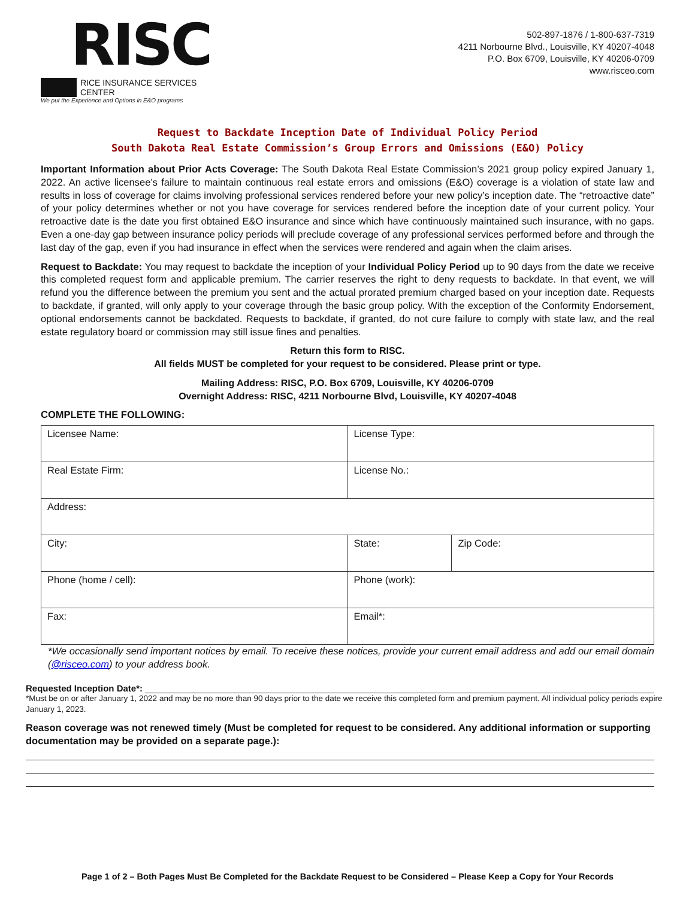RISC
RICE INSURANCE SERVICES CENTER
We put the Experience and Options in E&O programs
502-897-1876 / 1-800-637-7319
4211 Norbourne Blvd., Louisville, KY 40207-4048
P.O. Box 6709, Louisville, KY 40206-0709
www.risceo.com
Request to Backdate Inception Date of Individual Policy Period
South Dakota Real Estate Commission’s Group Errors and Omissions (E&O) Policy
Important Information about Prior Acts Coverage: The South Dakota Real Estate Commission’s 2021 group policy expired January 1, 2022. An active licensee’s failure to maintain continuous real estate errors and omissions (E&O) coverage is a violation of state law and results in loss of coverage for claims involving professional services rendered before your new policy’s inception date. The “retroactive date” of your policy determines whether or not you have coverage for services rendered before the inception date of your current policy. Your retroactive date is the date you first obtained E&O insurance and since which have continuously maintained such insurance, with no gaps. Even a one-day gap between insurance policy periods will preclude coverage of any professional services performed before and through the last day of the gap, even if you had insurance in effect when the services were rendered and again when the claim arises.
Request to Backdate: You may request to backdate the inception of your Individual Policy Period up to 90 days from the date we receive this completed request form and applicable premium. The carrier reserves the right to deny requests to backdate. In that event, we will refund you the difference between the premium you sent and the actual prorated premium charged based on your inception date. Requests to backdate, if granted, will only apply to your coverage through the basic group policy. With the exception of the Conformity Endorsement, optional endorsements cannot be backdated. Requests to backdate, if granted, do not cure failure to comply with state law, and the real estate regulatory board or commission may still issue fines and penalties.
Return this form to RISC.
All fields MUST be completed for your request to be considered. Please print or type.
Mailing Address: RISC, P.O. Box 6709, Louisville, KY 40206-0709
Overnight Address: RISC, 4211 Norbourne Blvd, Louisville, KY 40207-4048
COMPLETE THE FOLLOWING:
| Licensee Name: | License Type: | |
| Real Estate Firm: | License No.: | |
| Address: | | |
| City: | State: | Zip Code: |
| Phone (home / cell): | Phone (work): | |
| Fax: | Email*: | |
*We occasionally send important notices by email. To receive these notices, provide your current email address and add our email domain (@risceo.com) to your address book.
Requested Inception Date*:
*Must be on or after January 1, 2022 and may be no more than 90 days prior to the date we receive this completed form and premium payment. All individual policy periods expire January 1, 2023.
Reason coverage was not renewed timely (Must be completed for request to be considered. Any additional information or supporting documentation may be provided on a separate page.):
Page 1 of 2 – Both Pages Must Be Completed for the Backdate Request to be Considered – Please Keep a Copy for Your Records